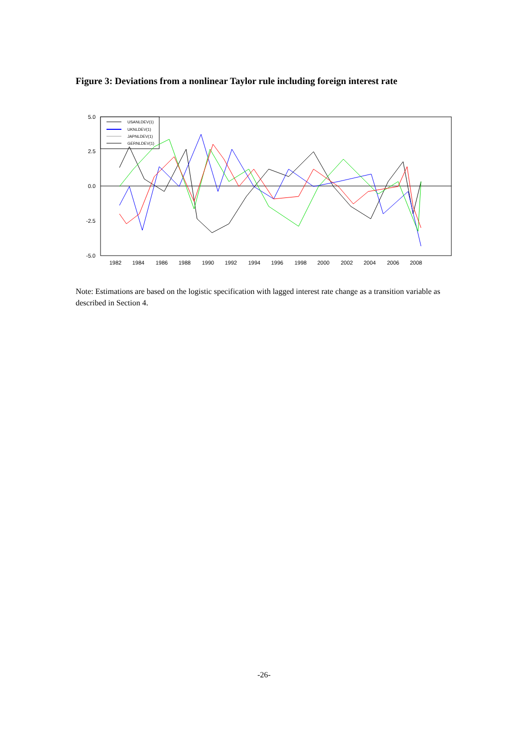Figure 3: Deviations from a nonlinear Taylor rule including foreign interest rate
5.0
2.5
0.0
-2.5
-5.0
1982
1984
1986
1988
1990
1992
1994
1996
1998
2000
2002
2004
2006
2008
USANLDEV(1)
UKNLDEV(1)
JAPNLDEV(1)
GERNLDEV(1)
Note: Estimations are based on the logistic specification with lagged interest rate change as a transition variable as described in Section 4.
-26-